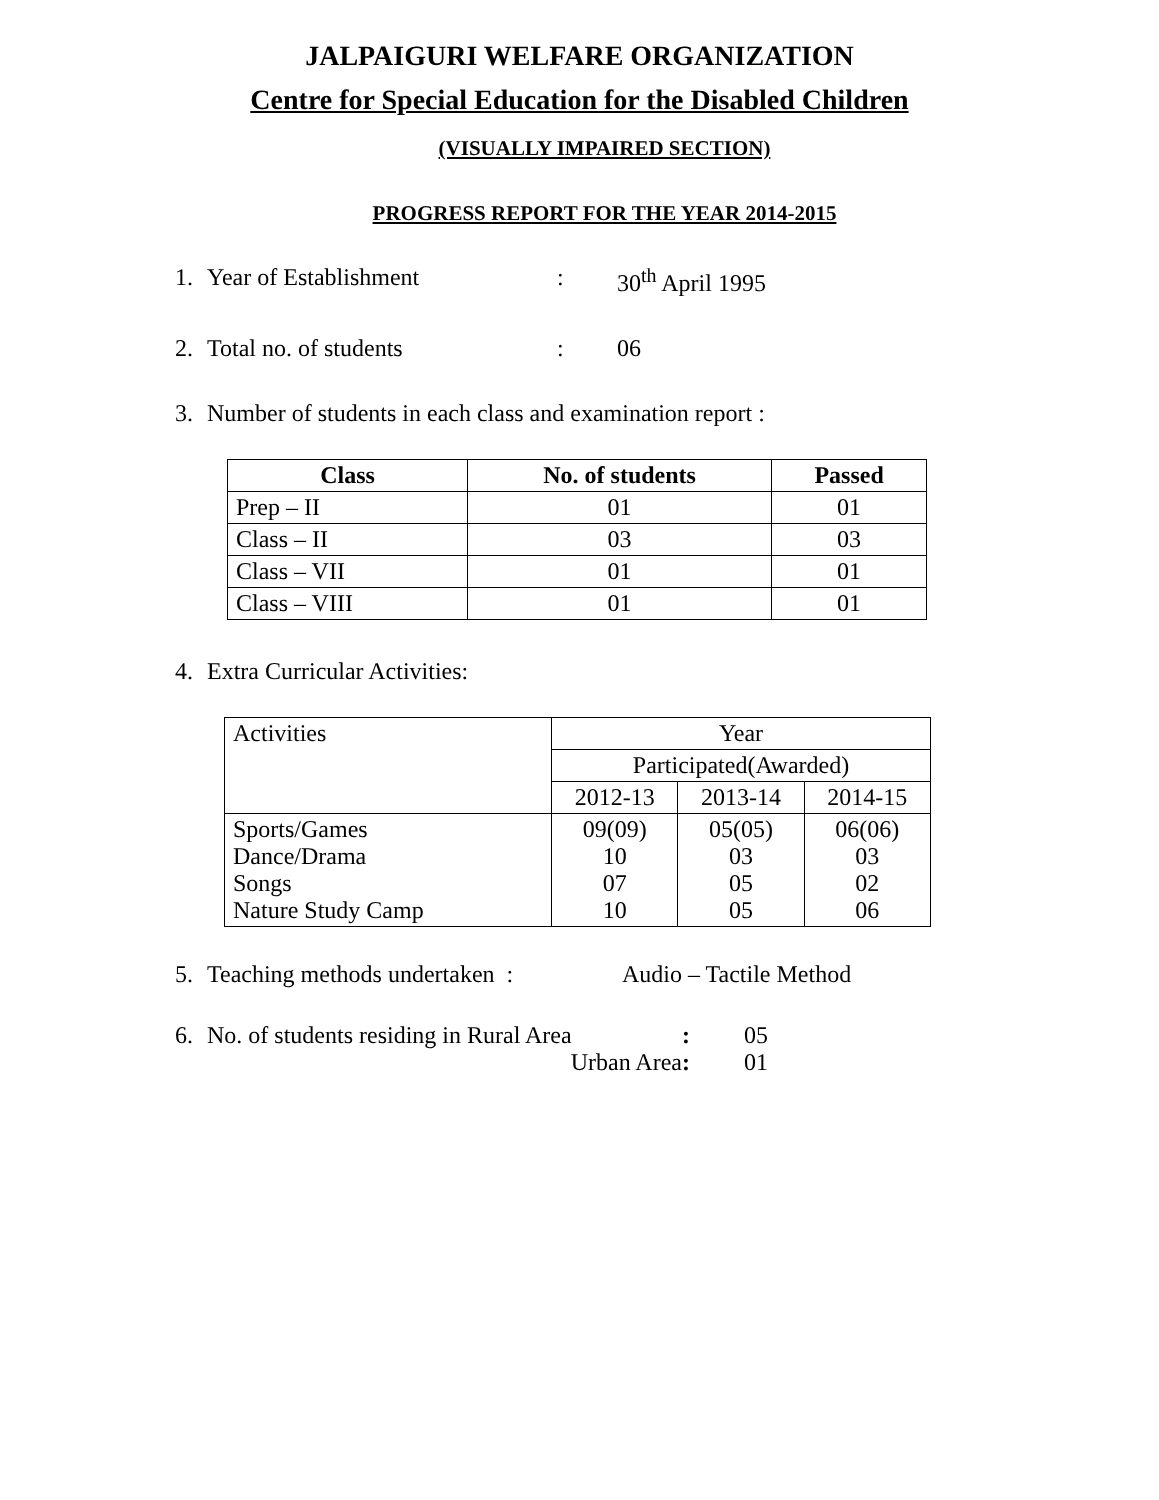JALPAIGURI WELFARE ORGANIZATION
Centre for Special Education for the Disabled Children
(VISUALLY IMPAIRED SECTION)
PROGRESS REPORT FOR THE YEAR 2014-2015
1. Year of Establishment: 30<sup>th</sup> April 1995
2. Total no. of students: 06
3. Number of students in each class and examination report :
| Class | No. of students | Passed |
| --- | --- | --- |
| Prep – II | 01 | 01 |
| Class – II | 03 | 03 |
| Class – VII | 01 | 01 |
| Class – VIII | 01 | 01 |
4. Extra Curricular Activities:
| Activities | Year | | |
| | Participated(Awarded) | | |
| | 2012-13 | 2013-14 | 2014-15 |
| Sports/Games Dance/Drama Songs Nature Study Camp | 09(09) 10 07 10 | 05(05) 03 05 05 | 06(06) 03 02 06 |
5. Teaching methods undertaken : Audio – Tactile Method
6. No. of students residing in Rural Area: 05
Urban Area: 01